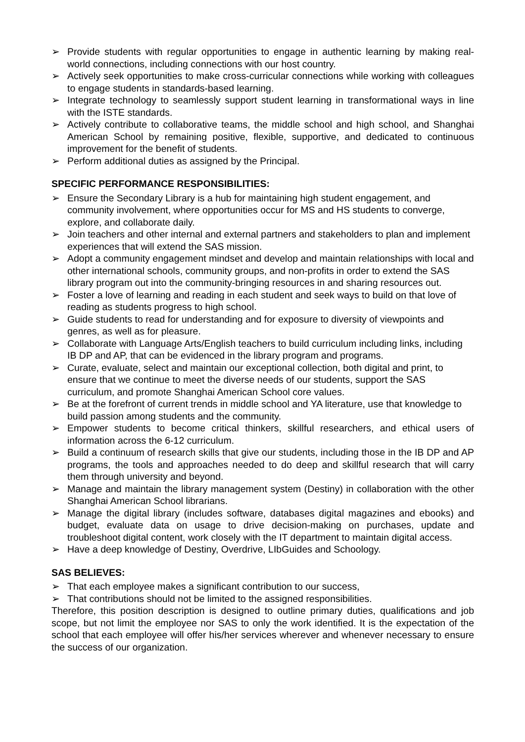➢ Provide students with regular opportunities to engage in authentic learning by making real-world connections, including connections with our host country.
➢ Actively seek opportunities to make cross-curricular connections while working with colleagues to engage students in standards-based learning.
➢ Integrate technology to seamlessly support student learning in transformational ways in line with the ISTE standards.
➢ Actively contribute to collaborative teams, the middle school and high school, and Shanghai American School by remaining positive, flexible, supportive, and dedicated to continuous improvement for the benefit of students.
➢ Perform additional duties as assigned by the Principal.
SPECIFIC PERFORMANCE RESPONSIBILITIES:
➢ Ensure the Secondary Library is a hub for maintaining high student engagement, and community involvement, where opportunities occur for MS and HS students to converge, explore, and collaborate daily.
➢ Join teachers and other internal and external partners and stakeholders to plan and implement experiences that will extend the SAS mission.
➢ Adopt a community engagement mindset and develop and maintain relationships with local and other international schools, community groups, and non-profits in order to extend the SAS library program out into the community-bringing resources in and sharing resources out.
➢ Foster a love of learning and reading in each student and seek ways to build on that love of reading as students progress to high school.
➢ Guide students to read for understanding and for exposure to diversity of viewpoints and genres, as well as for pleasure.
➢ Collaborate with Language Arts/English teachers to build curriculum including links, including IB DP and AP, that can be evidenced in the library program and programs.
➢ Curate, evaluate, select and maintain our exceptional collection, both digital and print, to ensure that we continue to meet the diverse needs of our students, support the SAS curriculum, and promote Shanghai American School core values.
➢ Be at the forefront of current trends in middle school and YA literature, use that knowledge to build passion among students and the community.
➢ Empower students to become critical thinkers, skillful researchers, and ethical users of information across the 6-12 curriculum.
➢ Build a continuum of research skills that give our students, including those in the IB DP and AP programs, the tools and approaches needed to do deep and skillful research that will carry them through university and beyond.
➢ Manage and maintain the library management system (Destiny) in collaboration with the other Shanghai American School librarians.
➢ Manage the digital library (includes software, databases digital magazines and ebooks) and budget, evaluate data on usage to drive decision-making on purchases, update and troubleshoot digital content, work closely with the IT department to maintain digital access.
➢ Have a deep knowledge of Destiny, Overdrive, LIbGuides and Schoology.
SAS BELIEVES:
➢ That each employee makes a significant contribution to our success,
➢ That contributions should not be limited to the assigned responsibilities.
Therefore, this position description is designed to outline primary duties, qualifications and job scope, but not limit the employee nor SAS to only the work identified. It is the expectation of the school that each employee will offer his/her services wherever and whenever necessary to ensure the success of our organization.